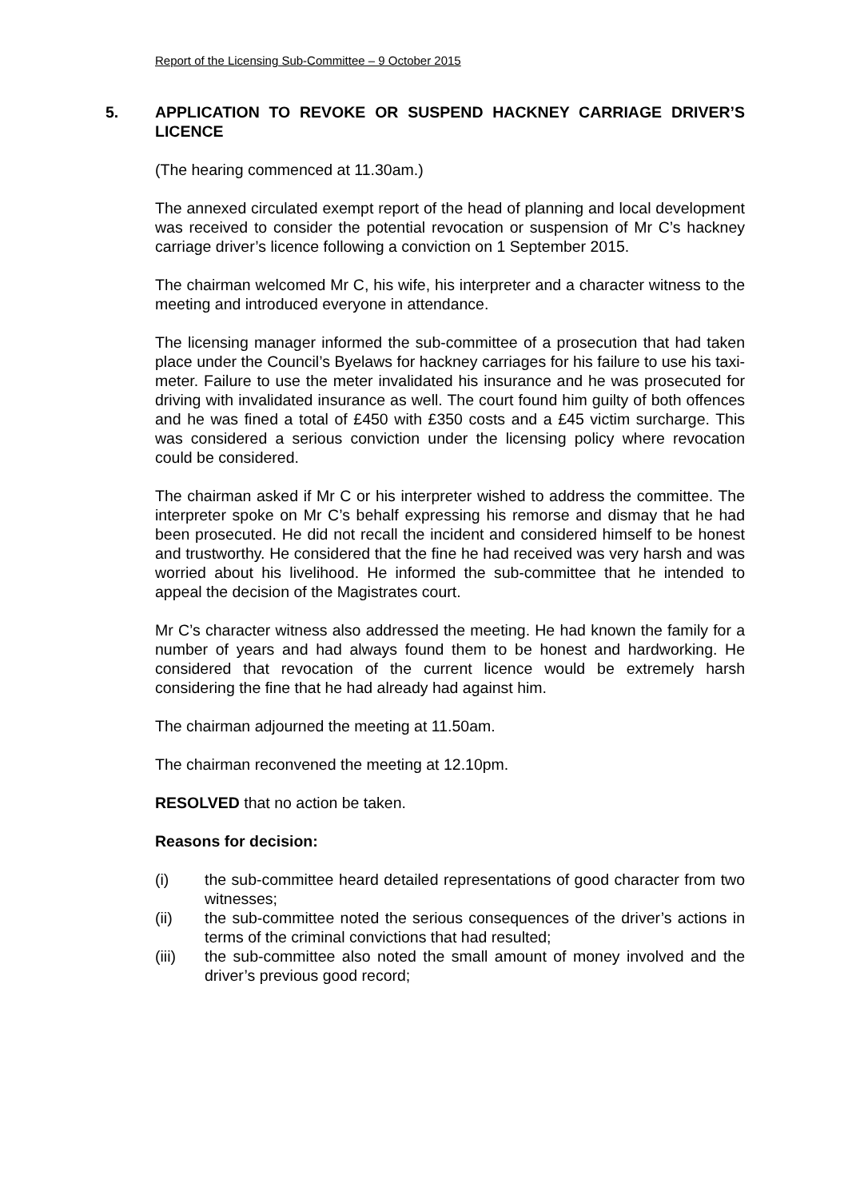Report of the Licensing Sub-Committee – 9 October 2015
5. APPLICATION TO REVOKE OR SUSPEND HACKNEY CARRIAGE DRIVER’S LICENCE
(The hearing commenced at 11.30am.)
The annexed circulated exempt report of the head of planning and local development was received to consider the potential revocation or suspension of Mr C’s hackney carriage driver’s licence following a conviction on 1 September 2015.
The chairman welcomed Mr C, his wife, his interpreter and a character witness to the meeting and introduced everyone in attendance.
The licensing manager informed the sub-committee of a prosecution that had taken place under the Council’s Byelaws for hackney carriages for his failure to use his taxi-meter. Failure to use the meter invalidated his insurance and he was prosecuted for driving with invalidated insurance as well. The court found him guilty of both offences and he was fined a total of £450 with £350 costs and a £45 victim surcharge. This was considered a serious conviction under the licensing policy where revocation could be considered.
The chairman asked if Mr C or his interpreter wished to address the committee. The interpreter spoke on Mr C’s behalf expressing his remorse and dismay that he had been prosecuted. He did not recall the incident and considered himself to be honest and trustworthy. He considered that the fine he had received was very harsh and was worried about his livelihood. He informed the sub-committee that he intended to appeal the decision of the Magistrates court.
Mr C’s character witness also addressed the meeting. He had known the family for a number of years and had always found them to be honest and hardworking. He considered that revocation of the current licence would be extremely harsh considering the fine that he had already had against him.
The chairman adjourned the meeting at 11.50am.
The chairman reconvened the meeting at 12.10pm.
RESOLVED that no action be taken.
Reasons for decision:
(i) the sub-committee heard detailed representations of good character from two witnesses;
(ii) the sub-committee noted the serious consequences of the driver’s actions in terms of the criminal convictions that had resulted;
(iii) the sub-committee also noted the small amount of money involved and the driver’s previous good record;